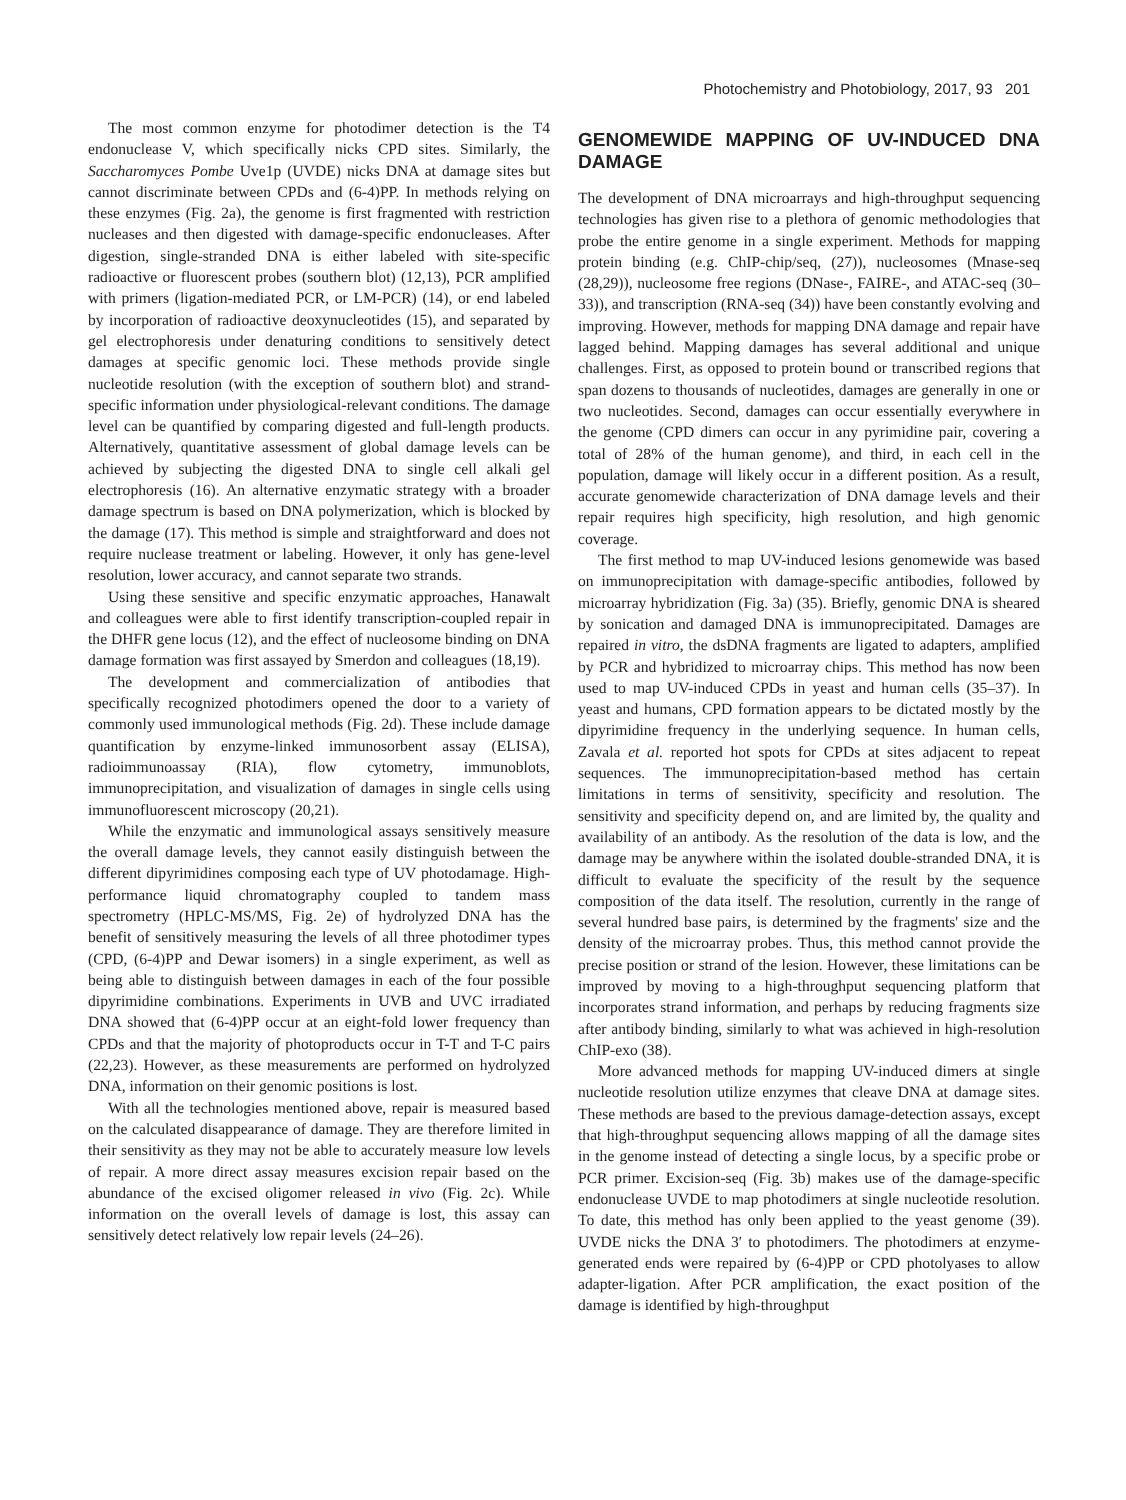Photochemistry and Photobiology, 2017, 93 201
The most common enzyme for photodimer detection is the T4 endonuclease V, which specifically nicks CPD sites. Similarly, the Saccharomyces Pombe Uve1p (UVDE) nicks DNA at damage sites but cannot discriminate between CPDs and (6-4)PP. In methods relying on these enzymes (Fig. 2a), the genome is first fragmented with restriction nucleases and then digested with damage-specific endonucleases. After digestion, single-stranded DNA is either labeled with site-specific radioactive or fluorescent probes (southern blot) (12,13), PCR amplified with primers (ligation-mediated PCR, or LM-PCR) (14), or end labeled by incorporation of radioactive deoxynucleotides (15), and separated by gel electrophoresis under denaturing conditions to sensitively detect damages at specific genomic loci. These methods provide single nucleotide resolution (with the exception of southern blot) and strand-specific information under physiological-relevant conditions. The damage level can be quantified by comparing digested and full-length products. Alternatively, quantitative assessment of global damage levels can be achieved by subjecting the digested DNA to single cell alkali gel electrophoresis (16). An alternative enzymatic strategy with a broader damage spectrum is based on DNA polymerization, which is blocked by the damage (17). This method is simple and straightforward and does not require nuclease treatment or labeling. However, it only has gene-level resolution, lower accuracy, and cannot separate two strands.
Using these sensitive and specific enzymatic approaches, Hanawalt and colleagues were able to first identify transcription-coupled repair in the DHFR gene locus (12), and the effect of nucleosome binding on DNA damage formation was first assayed by Smerdon and colleagues (18,19).
The development and commercialization of antibodies that specifically recognized photodimers opened the door to a variety of commonly used immunological methods (Fig. 2d). These include damage quantification by enzyme-linked immunosorbent assay (ELISA), radioimmunoassay (RIA), flow cytometry, immunoblots, immunoprecipitation, and visualization of damages in single cells using immunofluorescent microscopy (20,21).
While the enzymatic and immunological assays sensitively measure the overall damage levels, they cannot easily distinguish between the different dipyrimidines composing each type of UV photodamage. High-performance liquid chromatography coupled to tandem mass spectrometry (HPLC-MS/MS, Fig. 2e) of hydrolyzed DNA has the benefit of sensitively measuring the levels of all three photodimer types (CPD, (6-4)PP and Dewar isomers) in a single experiment, as well as being able to distinguish between damages in each of the four possible dipyrimidine combinations. Experiments in UVB and UVC irradiated DNA showed that (6-4)PP occur at an eight-fold lower frequency than CPDs and that the majority of photoproducts occur in T-T and T-C pairs (22,23). However, as these measurements are performed on hydrolyzed DNA, information on their genomic positions is lost.
With all the technologies mentioned above, repair is measured based on the calculated disappearance of damage. They are therefore limited in their sensitivity as they may not be able to accurately measure low levels of repair. A more direct assay measures excision repair based on the abundance of the excised oligomer released in vivo (Fig. 2c). While information on the overall levels of damage is lost, this assay can sensitively detect relatively low repair levels (24–26).
GENOMEWIDE MAPPING OF UV-INDUCED DNA DAMAGE
The development of DNA microarrays and high-throughput sequencing technologies has given rise to a plethora of genomic methodologies that probe the entire genome in a single experiment. Methods for mapping protein binding (e.g. ChIP-chip/seq, (27)), nucleosomes (Mnase-seq (28,29)), nucleosome free regions (DNase-, FAIRE-, and ATAC-seq (30–33)), and transcription (RNA-seq (34)) have been constantly evolving and improving. However, methods for mapping DNA damage and repair have lagged behind. Mapping damages has several additional and unique challenges. First, as opposed to protein bound or transcribed regions that span dozens to thousands of nucleotides, damages are generally in one or two nucleotides. Second, damages can occur essentially everywhere in the genome (CPD dimers can occur in any pyrimidine pair, covering a total of 28% of the human genome), and third, in each cell in the population, damage will likely occur in a different position. As a result, accurate genomewide characterization of DNA damage levels and their repair requires high specificity, high resolution, and high genomic coverage.
The first method to map UV-induced lesions genomewide was based on immunoprecipitation with damage-specific antibodies, followed by microarray hybridization (Fig. 3a) (35). Briefly, genomic DNA is sheared by sonication and damaged DNA is immunoprecipitated. Damages are repaired in vitro, the dsDNA fragments are ligated to adapters, amplified by PCR and hybridized to microarray chips. This method has now been used to map UV-induced CPDs in yeast and human cells (35–37). In yeast and humans, CPD formation appears to be dictated mostly by the dipyrimidine frequency in the underlying sequence. In human cells, Zavala et al. reported hot spots for CPDs at sites adjacent to repeat sequences. The immunoprecipitation-based method has certain limitations in terms of sensitivity, specificity and resolution. The sensitivity and specificity depend on, and are limited by, the quality and availability of an antibody. As the resolution of the data is low, and the damage may be anywhere within the isolated double-stranded DNA, it is difficult to evaluate the specificity of the result by the sequence composition of the data itself. The resolution, currently in the range of several hundred base pairs, is determined by the fragments' size and the density of the microarray probes. Thus, this method cannot provide the precise position or strand of the lesion. However, these limitations can be improved by moving to a high-throughput sequencing platform that incorporates strand information, and perhaps by reducing fragments size after antibody binding, similarly to what was achieved in high-resolution ChIP-exo (38).
More advanced methods for mapping UV-induced dimers at single nucleotide resolution utilize enzymes that cleave DNA at damage sites. These methods are based to the previous damage-detection assays, except that high-throughput sequencing allows mapping of all the damage sites in the genome instead of detecting a single locus, by a specific probe or PCR primer. Excision-seq (Fig. 3b) makes use of the damage-specific endonuclease UVDE to map photodimers at single nucleotide resolution. To date, this method has only been applied to the yeast genome (39). UVDE nicks the DNA 3′ to photodimers. The photodimers at enzyme-generated ends were repaired by (6-4)PP or CPD photolyases to allow adapter-ligation. After PCR amplification, the exact position of the damage is identified by high-throughput